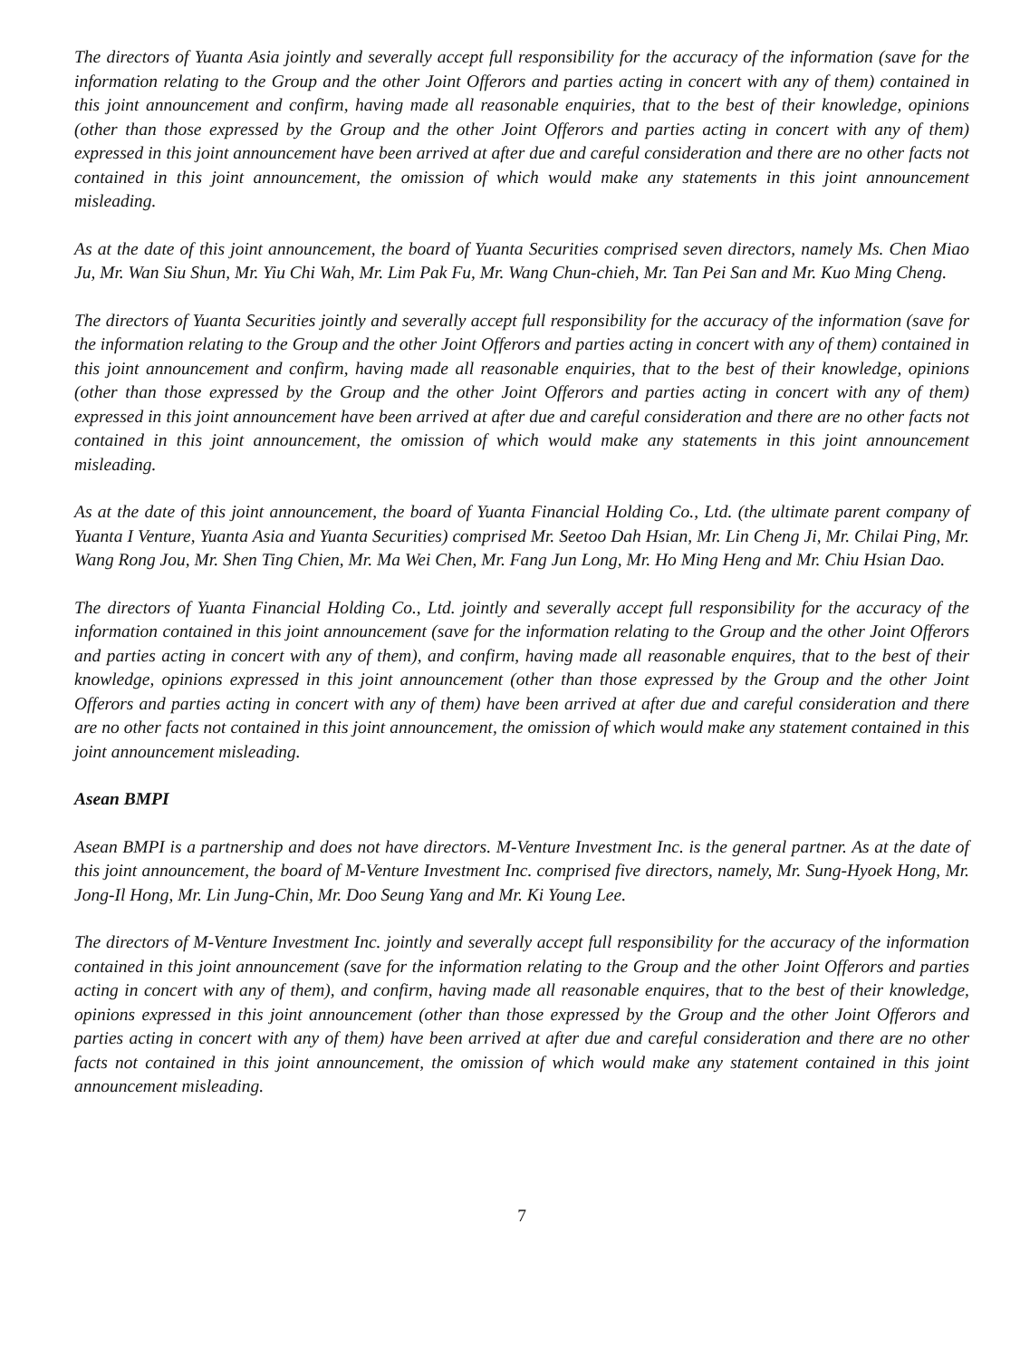The directors of Yuanta Asia jointly and severally accept full responsibility for the accuracy of the information (save for the information relating to the Group and the other Joint Offerors and parties acting in concert with any of them) contained in this joint announcement and confirm, having made all reasonable enquiries, that to the best of their knowledge, opinions (other than those expressed by the Group and the other Joint Offerors and parties acting in concert with any of them) expressed in this joint announcement have been arrived at after due and careful consideration and there are no other facts not contained in this joint announcement, the omission of which would make any statements in this joint announcement misleading.
As at the date of this joint announcement, the board of Yuanta Securities comprised seven directors, namely Ms. Chen Miao Ju, Mr. Wan Siu Shun, Mr. Yiu Chi Wah, Mr. Lim Pak Fu, Mr. Wang Chun-chieh, Mr. Tan Pei San and Mr. Kuo Ming Cheng.
The directors of Yuanta Securities jointly and severally accept full responsibility for the accuracy of the information (save for the information relating to the Group and the other Joint Offerors and parties acting in concert with any of them) contained in this joint announcement and confirm, having made all reasonable enquiries, that to the best of their knowledge, opinions (other than those expressed by the Group and the other Joint Offerors and parties acting in concert with any of them) expressed in this joint announcement have been arrived at after due and careful consideration and there are no other facts not contained in this joint announcement, the omission of which would make any statements in this joint announcement misleading.
As at the date of this joint announcement, the board of Yuanta Financial Holding Co., Ltd. (the ultimate parent company of Yuanta I Venture, Yuanta Asia and Yuanta Securities) comprised Mr. Seetoo Dah Hsian, Mr. Lin Cheng Ji, Mr. Chilai Ping, Mr. Wang Rong Jou, Mr. Shen Ting Chien, Mr. Ma Wei Chen, Mr. Fang Jun Long, Mr. Ho Ming Heng and Mr. Chiu Hsian Dao.
The directors of Yuanta Financial Holding Co., Ltd. jointly and severally accept full responsibility for the accuracy of the information contained in this joint announcement (save for the information relating to the Group and the other Joint Offerors and parties acting in concert with any of them), and confirm, having made all reasonable enquires, that to the best of their knowledge, opinions expressed in this joint announcement (other than those expressed by the Group and the other Joint Offerors and parties acting in concert with any of them) have been arrived at after due and careful consideration and there are no other facts not contained in this joint announcement, the omission of which would make any statement contained in this joint announcement misleading.
Asean BMPI
Asean BMPI is a partnership and does not have directors. M-Venture Investment Inc. is the general partner. As at the date of this joint announcement, the board of M-Venture Investment Inc. comprised five directors, namely, Mr. Sung-Hyoek Hong, Mr. Jong-Il Hong, Mr. Lin Jung-Chin, Mr. Doo Seung Yang and Mr. Ki Young Lee.
The directors of M-Venture Investment Inc. jointly and severally accept full responsibility for the accuracy of the information contained in this joint announcement (save for the information relating to the Group and the other Joint Offerors and parties acting in concert with any of them), and confirm, having made all reasonable enquires, that to the best of their knowledge, opinions expressed in this joint announcement (other than those expressed by the Group and the other Joint Offerors and parties acting in concert with any of them) have been arrived at after due and careful consideration and there are no other facts not contained in this joint announcement, the omission of which would make any statement contained in this joint announcement misleading.
7